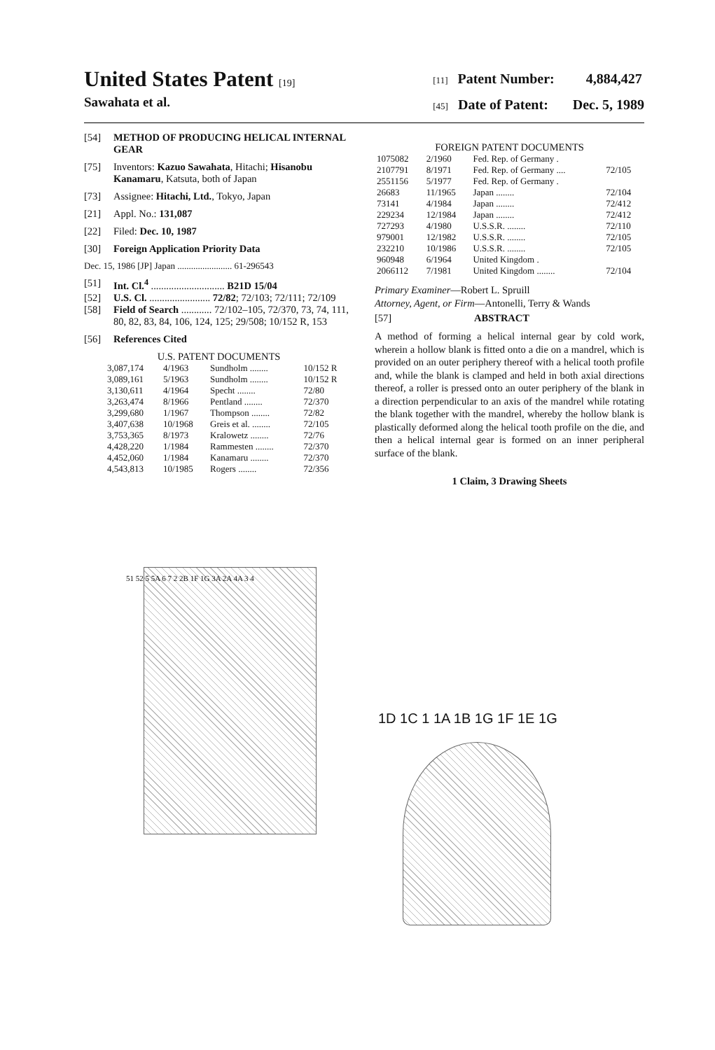United States Patent [19]
Sawahata et al.
[11] Patent Number: 4,884,427
[45] Date of Patent: Dec. 5, 1989
[54] METHOD OF PRODUCING HELICAL INTERNAL GEAR
[75] Inventors: Kazuo Sawahata, Hitachi; Hisanobu Kanamaru, Katsuta, both of Japan
[73] Assignee: Hitachi, Ltd., Tokyo, Japan
[21] Appl. No.: 131,087
[22] Filed: Dec. 10, 1987
[30] Foreign Application Priority Data
Dec. 15, 1986 [JP] Japan ........................ 61-296543
[51] Int. Cl.<sup>4</sup> ............................. B21D 15/04
[52] U.S. Cl. ........................ 72/82; 72/103; 72/111; 72/109
[58] Field of Search ............ 72/102–105, 72/370, 73, 74, 111, 80, 82, 83, 84, 106, 124, 125; 29/508; 10/152 R, 153
[56] References Cited
U.S. PATENT DOCUMENTS
| 3,087,174 | 4/1963 | Sundholm ........ | 10/152 R |
| 3,089,161 | 5/1963 | Sundholm ........ | 10/152 R |
| 3,130,611 | 4/1964 | Specht ........ | 72/80 |
| 3,263,474 | 8/1966 | Pentland ........ | 72/370 |
| 3,299,680 | 1/1967 | Thompson ........ | 72/82 |
| 3,407,638 | 10/1968 | Greis et al. ........ | 72/105 |
| 3,753,365 | 8/1973 | Kralowetz ........ | 72/76 |
| 4,428,220 | 1/1984 | Rammesten ........ | 72/370 |
| 4,452,060 | 1/1984 | Kanamaru ........ | 72/370 |
| 4,543,813 | 10/1985 | Rogers ........ | 72/356 |
FOREIGN PATENT DOCUMENTS
| 1075082 | 2/1960 | Fed. Rep. of Germany . | |
| 2107791 | 8/1971 | Fed. Rep. of Germany .... | 72/105 |
| 2551156 | 5/1977 | Fed. Rep. of Germany . | |
| 26683 | 11/1965 | Japan ........ | 72/104 |
| 73141 | 4/1984 | Japan ........ | 72/412 |
| 229234 | 12/1984 | Japan ........ | 72/412 |
| 727293 | 4/1980 | U.S.S.R. ........ | 72/110 |
| 979001 | 12/1982 | U.S.S.R. ........ | 72/105 |
| 232210 | 10/1986 | U.S.S.R. ........ | 72/105 |
| 960948 | 6/1964 | United Kingdom . | |
| 2066112 | 7/1981 | United Kingdom ........ | 72/104 |
Primary Examiner—Robert L. Spruill
Attorney, Agent, or Firm—Antonelli, Terry & Wands
[57] ABSTRACT
A method of forming a helical internal gear by cold work, wherein a hollow blank is fitted onto a die on a mandrel, which is provided on an outer periphery thereof with a helical tooth profile and, while the blank is clamped and held in both axial directions thereof, a roller is pressed onto an outer periphery of the blank in a direction perpendicular to an axis of the mandrel while rotating the blank together with the mandrel, whereby the hollow blank is plastically deformed along the helical tooth profile on the die, and then a helical internal gear is formed on an inner peripheral surface of the blank.
1 Claim, 3 Drawing Sheets
51 52 5 5A 6 7 2 2B 1F 1G 3A 2A 4A 3 4
1D 1C 1 1A 1B 1G 1F 1E 1G